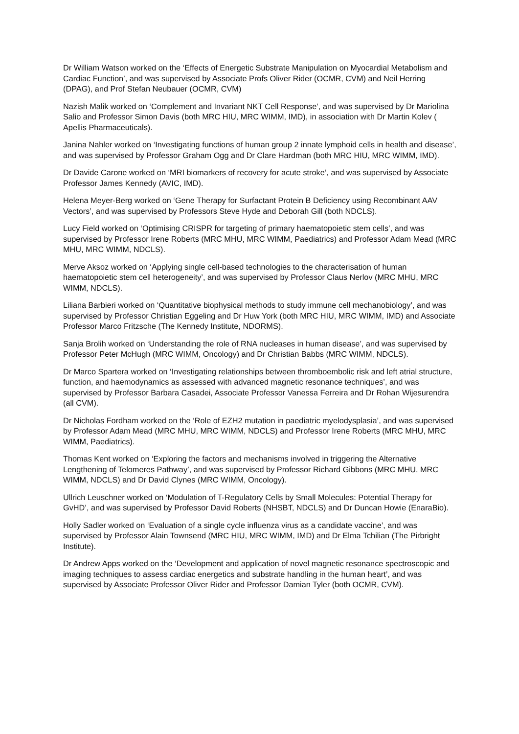Dr William Watson worked on the ‘Effects of Energetic Substrate Manipulation on Myocardial Metabolism and Cardiac Function’, and was supervised by Associate Profs Oliver Rider (OCMR, CVM) and Neil Herring (DPAG), and Prof Stefan Neubauer (OCMR, CVM)
Nazish Malik worked on ‘Complement and Invariant NKT Cell Response’, and was supervised by Dr Mariolina Salio and Professor Simon Davis (both MRC HIU, MRC WIMM, IMD), in association with Dr Martin Kolev ( Apellis Pharmaceuticals).
Janina Nahler worked on ‘Investigating functions of human group 2 innate lymphoid cells in health and disease’, and was supervised by Professor Graham Ogg and Dr Clare Hardman (both MRC HIU, MRC WIMM, IMD).
Dr Davide Carone worked on ‘MRI biomarkers of recovery for acute stroke’, and was supervised by Associate Professor James Kennedy (AVIC, IMD).
Helena Meyer-Berg worked on ‘Gene Therapy for Surfactant Protein B Deficiency using Recombinant AAV Vectors’, and was supervised by Professors Steve Hyde and Deborah Gill (both NDCLS).
Lucy Field worked on ‘Optimising CRISPR for targeting of primary haematopoietic stem cells’, and was supervised by Professor Irene Roberts (MRC MHU, MRC WIMM, Paediatrics) and Professor Adam Mead (MRC MHU, MRC WIMM, NDCLS).
Merve Aksoz worked on ‘Applying single cell-based technologies to the characterisation of human haematopoietic stem cell heterogeneity’, and was supervised by Professor Claus Nerlov (MRC MHU, MRC WIMM, NDCLS).
Liliana Barbieri worked on ‘Quantitative biophysical methods to study immune cell mechanobiology’, and was supervised by Professor Christian Eggeling and Dr Huw York (both MRC HIU, MRC WIMM, IMD) and Associate Professor Marco Fritzsche (The Kennedy Institute, NDORMS).
Sanja Brolih worked on ‘Understanding the role of RNA nucleases in human disease’, and was supervised by Professor Peter McHugh (MRC WIMM, Oncology) and Dr Christian Babbs (MRC WIMM, NDCLS).
Dr Marco Spartera worked on ‘Investigating relationships between thromboembolic risk and left atrial structure, function, and haemodynamics as assessed with advanced magnetic resonance techniques’, and was supervised by Professor Barbara Casadei, Associate Professor Vanessa Ferreira and Dr Rohan Wijesurendra (all CVM).
Dr Nicholas Fordham worked on the ‘Role of EZH2 mutation in paediatric myelodysplasia’, and was supervised by Professor Adam Mead (MRC MHU, MRC WIMM, NDCLS) and Professor Irene Roberts (MRC MHU, MRC WIMM, Paediatrics).
Thomas Kent worked on ‘Exploring the factors and mechanisms involved in triggering the Alternative Lengthening of Telomeres Pathway’, and was supervised by Professor Richard Gibbons (MRC MHU, MRC WIMM, NDCLS) and Dr David Clynes (MRC WIMM, Oncology).
Ullrich Leuschner worked on ‘Modulation of T-Regulatory Cells by Small Molecules: Potential Therapy for GvHD’, and was supervised by Professor David Roberts (NHSBT, NDCLS) and Dr Duncan Howie (EnaraBio).
Holly Sadler worked on ‘Evaluation of a single cycle influenza virus as a candidate vaccine’, and was supervised by Professor Alain Townsend (MRC HIU, MRC WIMM, IMD) and Dr Elma Tchilian (The Pirbright Institute).
Dr Andrew Apps worked on the ‘Development and application of novel magnetic resonance spectroscopic and imaging techniques to assess cardiac energetics and substrate handling in the human heart’, and was supervised by Associate Professor Oliver Rider and Professor Damian Tyler (both OCMR, CVM).